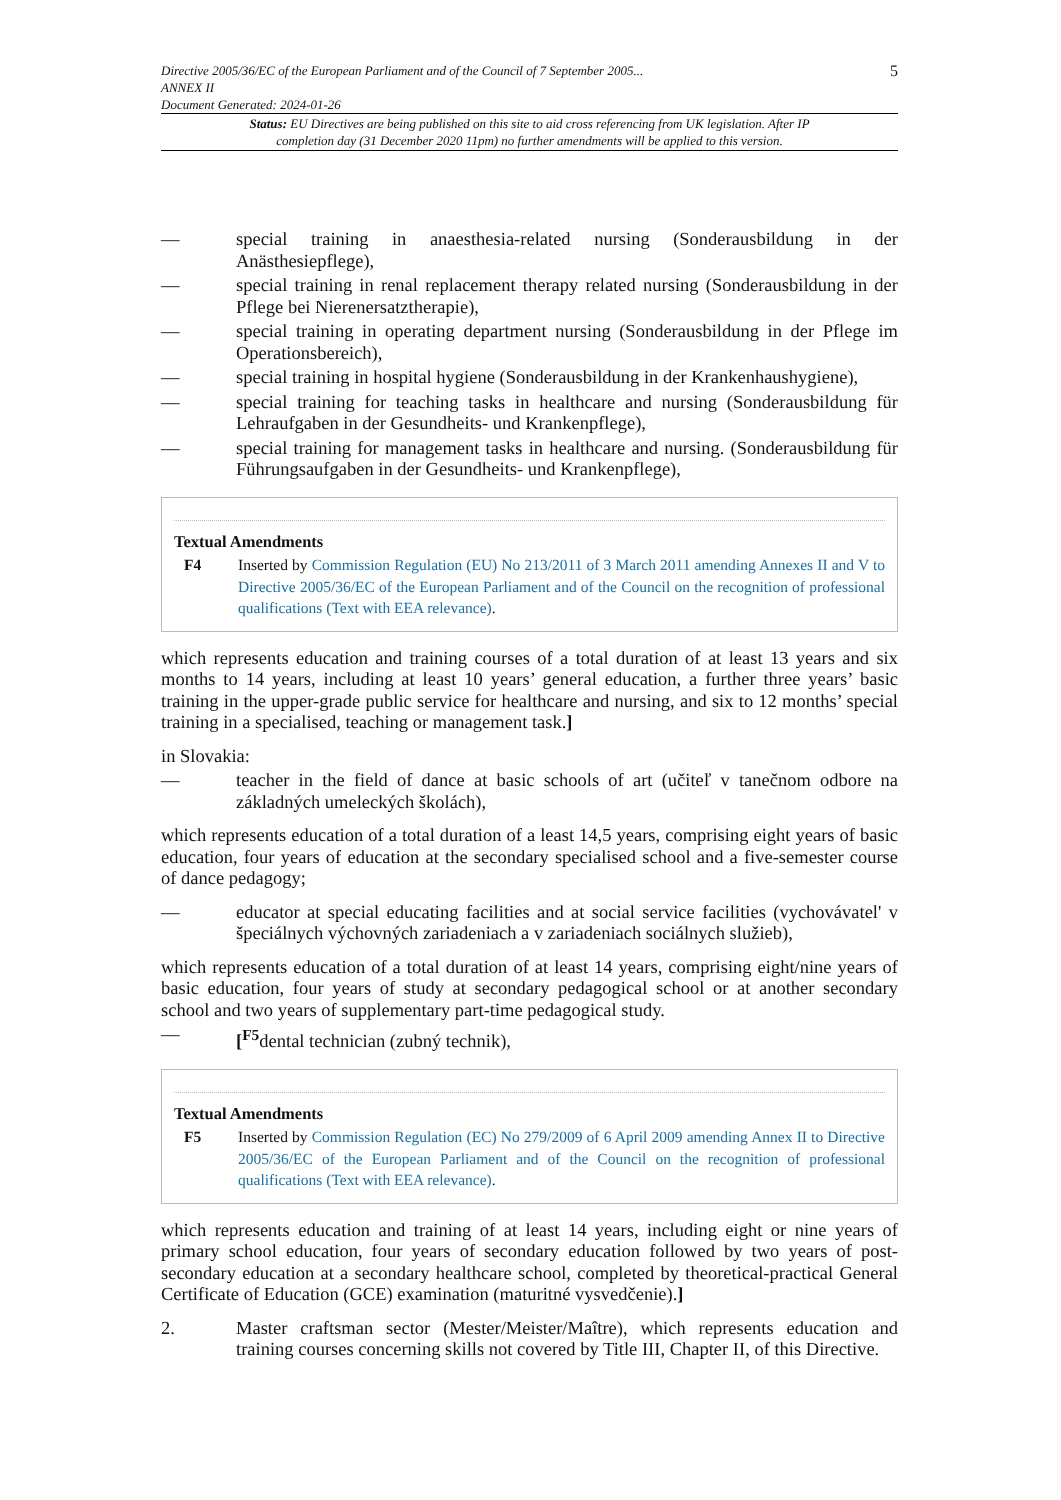Directive 2005/36/EC of the European Parliament and of the Council of 7 September 2005...
ANNEX II
Document Generated: 2024-01-26
5
Status: EU Directives are being published on this site to aid cross referencing from UK legislation. After IP completion day (31 December 2020 11pm) no further amendments will be applied to this version.
— special training in anaesthesia-related nursing (Sonderausbildung in der Anästhesiepflege),
— special training in renal replacement therapy related nursing (Sonderausbildung in der Pflege bei Nierenersatztherapie),
— special training in operating department nursing (Sonderausbildung in der Pflege im Operationsbereich),
— special training in hospital hygiene (Sonderausbildung in der Krankenhaushygiene),
— special training for teaching tasks in healthcare and nursing (Sonderausbildung für Lehraufgaben in der Gesundheits- und Krankenpflege),
— special training for management tasks in healthcare and nursing. (Sonderausbildung für Führungsaufgaben in der Gesundheits- und Krankenpflege),
Textual Amendments
F4 Inserted by Commission Regulation (EU) No 213/2011 of 3 March 2011 amending Annexes II and V to Directive 2005/36/EC of the European Parliament and of the Council on the recognition of professional qualifications (Text with EEA relevance).
which represents education and training courses of a total duration of at least 13 years and six months to 14 years, including at least 10 years’ general education, a further three years’ basic training in the upper-grade public service for healthcare and nursing, and six to 12 months’ special training in a specialised, teaching or management task.]
in Slovakia:
— teacher in the field of dance at basic schools of art (učiteľ v tanečnom odbore na základných umeleckých školách),
which represents education of a total duration of a least 14,5 years, comprising eight years of basic education, four years of education at the secondary specialised school and a five-semester course of dance pedagogy;
— educator at special educating facilities and at social service facilities (vychovávatel' v špeciálnych výchovných zariadeniach a v zariadeniach sociálnych služieb),
which represents education of a total duration of at least 14 years, comprising eight/nine years of basic education, four years of study at secondary pedagogical school or at another secondary school and two years of supplementary part-time pedagogical study.
— [<sup>F5</sup>dental technician (zubný technik),
Textual Amendments
F5 Inserted by Commission Regulation (EC) No 279/2009 of 6 April 2009 amending Annex II to Directive 2005/36/EC of the European Parliament and of the Council on the recognition of professional qualifications (Text with EEA relevance).
which represents education and training of at least 14 years, including eight or nine years of primary school education, four years of secondary education followed by two years of post-secondary education at a secondary healthcare school, completed by theoretical-practical General Certificate of Education (GCE) examination (maturitné vysvedčenie).]
2. Master craftsman sector (Mester/Meister/Maître), which represents education and training courses concerning skills not covered by Title III, Chapter II, of this Directive.